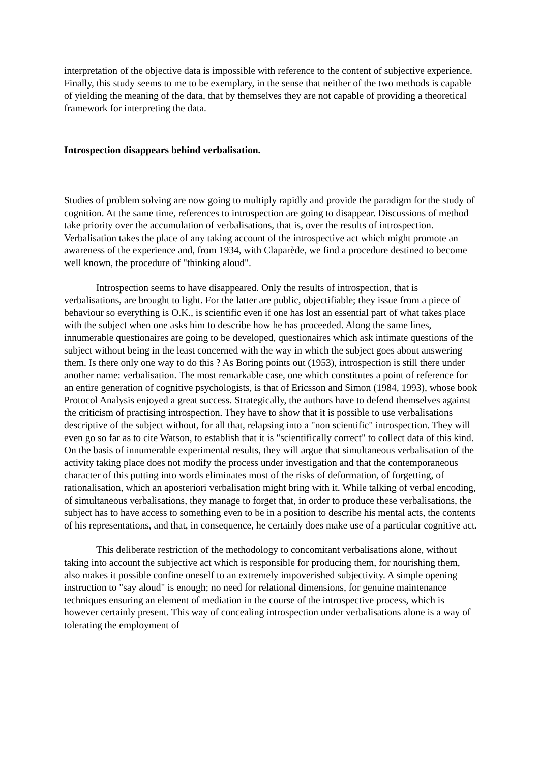interpretation of the objective data is impossible with reference to the content of subjective experience. Finally, this study seems to me to be exemplary, in the sense that neither of the two methods is capable of yielding the meaning of the data, that by themselves they are not capable of providing a theoretical framework for interpreting the data.
Introspection disappears behind verbalisation.
Studies of problem solving are now going to multiply rapidly and provide the paradigm for the study of cognition. At the same time, references to introspection are going to disappear. Discussions of method take priority over the accumulation of verbalisations, that is, over the results of introspection. Verbalisation takes the place of any taking account of the introspective act which might promote an awareness of the experience and, from 1934, with Claparède, we find a procedure destined to become well known, the procedure of "thinking aloud".
Introspection seems to have disappeared. Only the results of introspection, that is verbalisations, are brought to light. For the latter are public, objectifiable; they issue from a piece of behaviour so everything is O.K., is scientific even if one has lost an essential part of what takes place with the subject when one asks him to describe how he has proceeded. Along the same lines, innumerable questionaires are going to be developed, questionaires which ask intimate questions of the subject without being in the least concerned with the way in which the subject goes about answering them. Is there only one way to do this ? As Boring points out (1953), introspection is still there under another name: verbalisation. The most remarkable case, one which constitutes a point of reference for an entire generation of cognitive psychologists, is that of Ericsson and Simon (1984, 1993), whose book Protocol Analysis enjoyed a great success. Strategically, the authors have to defend themselves against the criticism of practising introspection. They have to show that it is possible to use verbalisations descriptive of the subject without, for all that, relapsing into a "non scientific" introspection. They will even go so far as to cite Watson, to establish that it is "scientifically correct" to collect data of this kind. On the basis of innumerable experimental results, they will argue that simultaneous verbalisation of the activity taking place does not modify the process under investigation and that the contemporaneous character of this putting into words eliminates most of the risks of deformation, of forgetting, of rationalisation, which an aposteriori verbalisation might bring with it. While talking of verbal encoding, of simultaneous verbalisations, they manage to forget that, in order to produce these verbalisations, the subject has to have access to something even to be in a position to describe his mental acts, the contents of his representations, and that, in consequence, he certainly does make use of a particular cognitive act.
This deliberate restriction of the methodology to concomitant verbalisations alone, without taking into account the subjective act which is responsible for producing them, for nourishing them, also makes it possible confine oneself to an extremely impoverished subjectivity. A simple opening instruction to "say aloud" is enough; no need for relational dimensions, for genuine maintenance techniques ensuring an element of mediation in the course of the introspective process, which is however certainly present. This way of concealing introspection under verbalisations alone is a way of tolerating the employment of